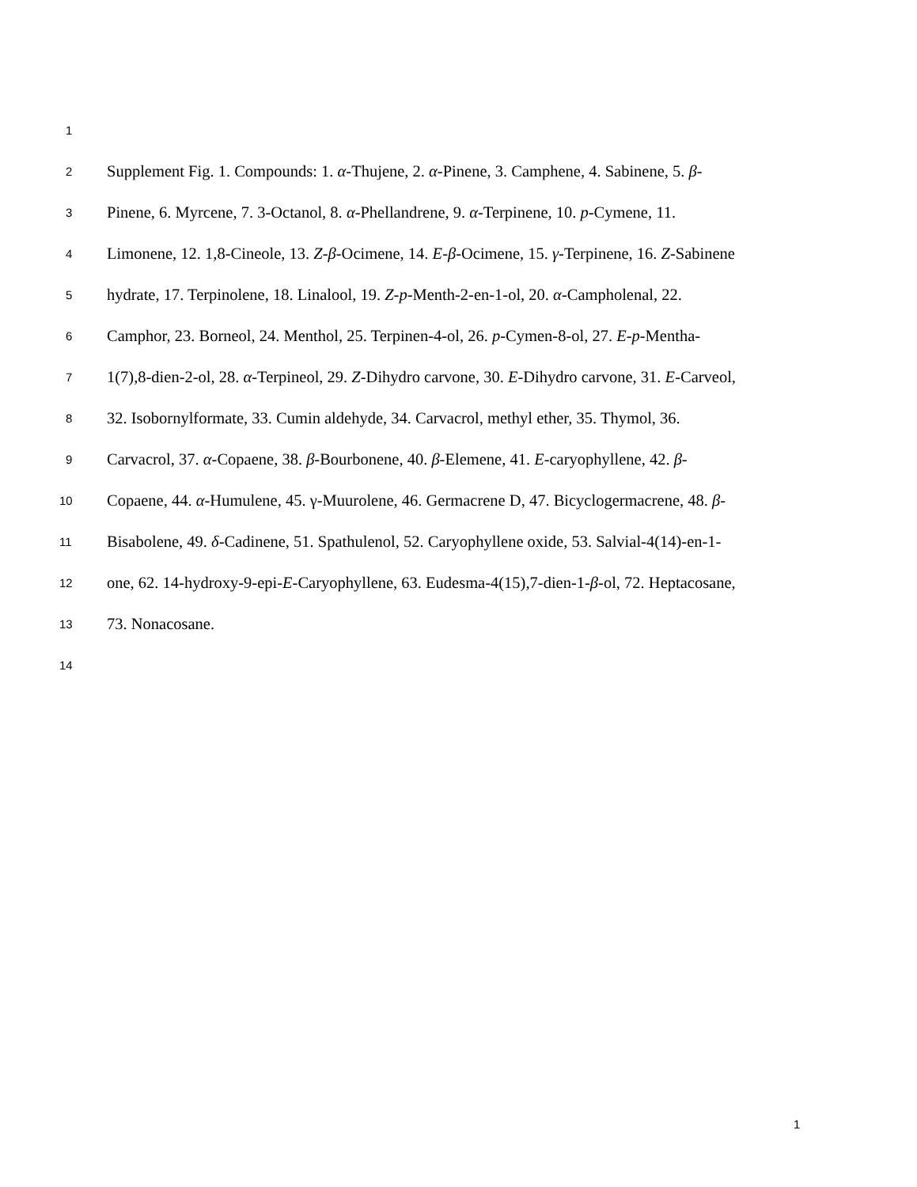1
2
Supplement Fig. 1. Compounds: 1. α-Thujene, 2. α-Pinene, 3. Camphene, 4. Sabinene, 5. β-
3
Pinene, 6. Myrcene, 7. 3-Octanol, 8. α-Phellandrene, 9. α-Terpinene, 10. p-Cymene, 11.
4
Limonene, 12. 1,8-Cineole, 13. Z-β-Ocimene, 14. E-β-Ocimene, 15. γ-Terpinene, 16. Z-Sabinene
5
hydrate, 17. Terpinolene, 18. Linalool, 19. Z-p-Menth-2-en-1-ol, 20. α-Campholenal, 22.
6
Camphor, 23. Borneol, 24. Menthol, 25. Terpinen-4-ol, 26. p-Cymen-8-ol, 27. E-p-Mentha-
7
1(7),8-dien-2-ol, 28. α-Terpineol, 29. Z-Dihydro carvone, 30. E-Dihydro carvone, 31. E-Carveol,
8
32. Isobornylformate, 33. Cumin aldehyde, 34. Carvacrol, methyl ether, 35. Thymol, 36.
9
Carvacrol, 37. α-Copaene, 38. β-Bourbonene, 40. β-Elemene, 41. E-caryophyllene, 42. β-
10
Copaene, 44. α-Humulene, 45. γ-Muurolene, 46. Germacrene D, 47. Bicyclogermacrene, 48. β-
11
Bisabolene, 49. δ-Cadinene, 51. Spathulenol, 52. Caryophyllene oxide, 53. Salvial-4(14)-en-1-
12
one, 62. 14-hydroxy-9-epi-E-Caryophyllene, 63. Eudesma-4(15),7-dien-1-β-ol, 72. Heptacosane,
13
73. Nonacosane.
14
1